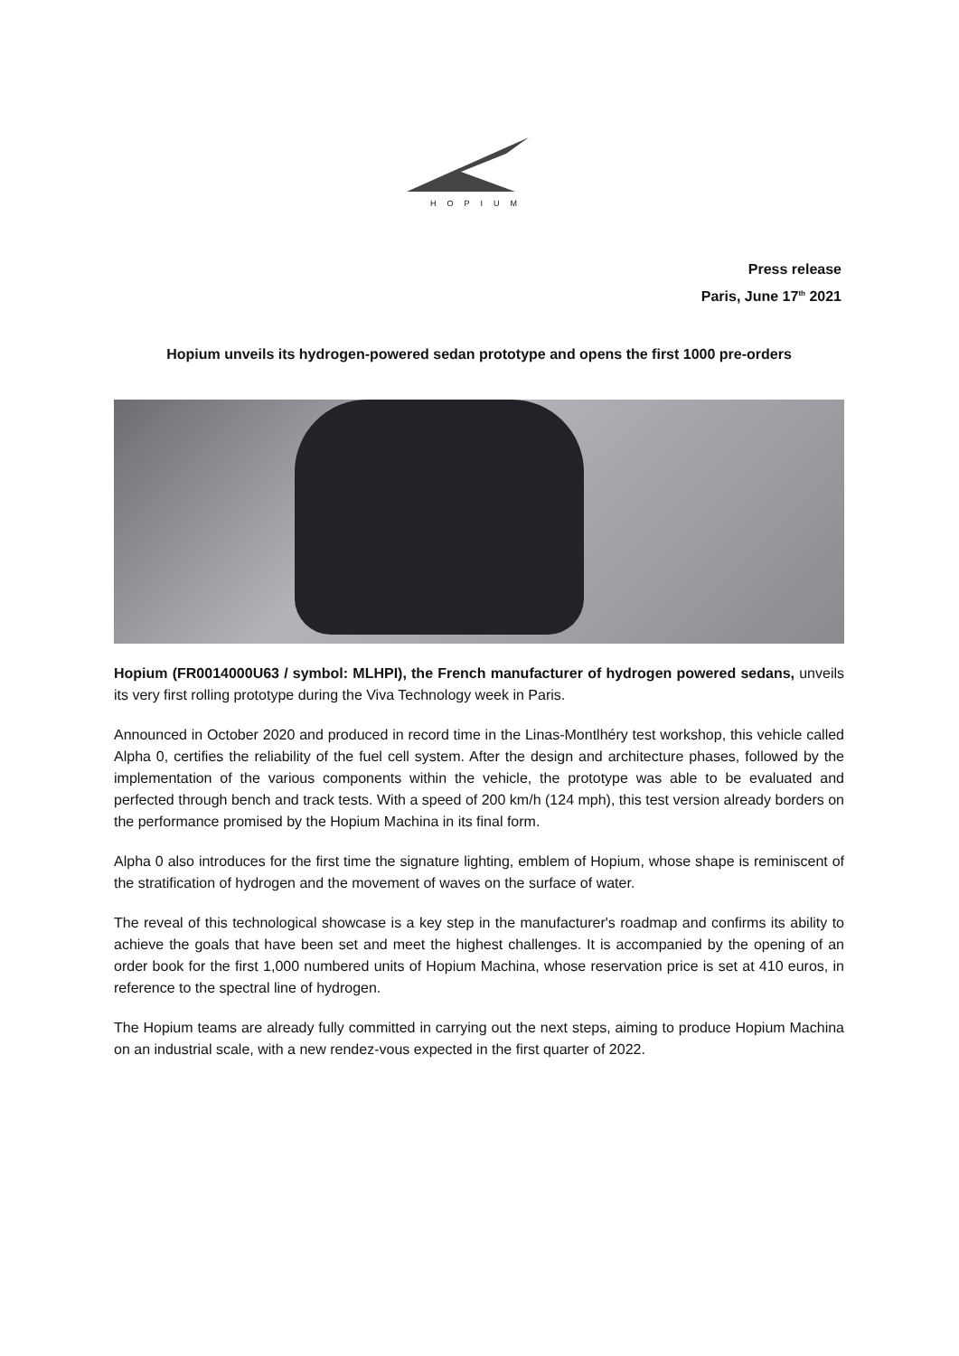HOPIUM
Press release
Paris, June 17<sup>th</sup> 2021
Hopium unveils its hydrogen-powered sedan prototype and opens the first 1000 pre-orders
Hopium (FR0014000U63 / symbol: MLHPI), the French manufacturer of hydrogen powered sedans, unveils its very first rolling prototype during the Viva Technology week in Paris.
Announced in October 2020 and produced in record time in the Linas-Montlhéry test workshop, this vehicle called Alpha 0, certifies the reliability of the fuel cell system. After the design and architecture phases, followed by the implementation of the various components within the vehicle, the prototype was able to be evaluated and perfected through bench and track tests. With a speed of 200 km/h (124 mph), this test version already borders on the performance promised by the Hopium Machina in its final form.
Alpha 0 also introduces for the first time the signature lighting, emblem of Hopium, whose shape is reminiscent of the stratification of hydrogen and the movement of waves on the surface of water.
The reveal of this technological showcase is a key step in the manufacturer's roadmap and confirms its ability to achieve the goals that have been set and meet the highest challenges. It is accompanied by the opening of an order book for the first 1,000 numbered units of Hopium Machina, whose reservation price is set at 410 euros, in reference to the spectral line of hydrogen.
The Hopium teams are already fully committed in carrying out the next steps, aiming to produce Hopium Machina on an industrial scale, with a new rendez-vous expected in the first quarter of 2022.